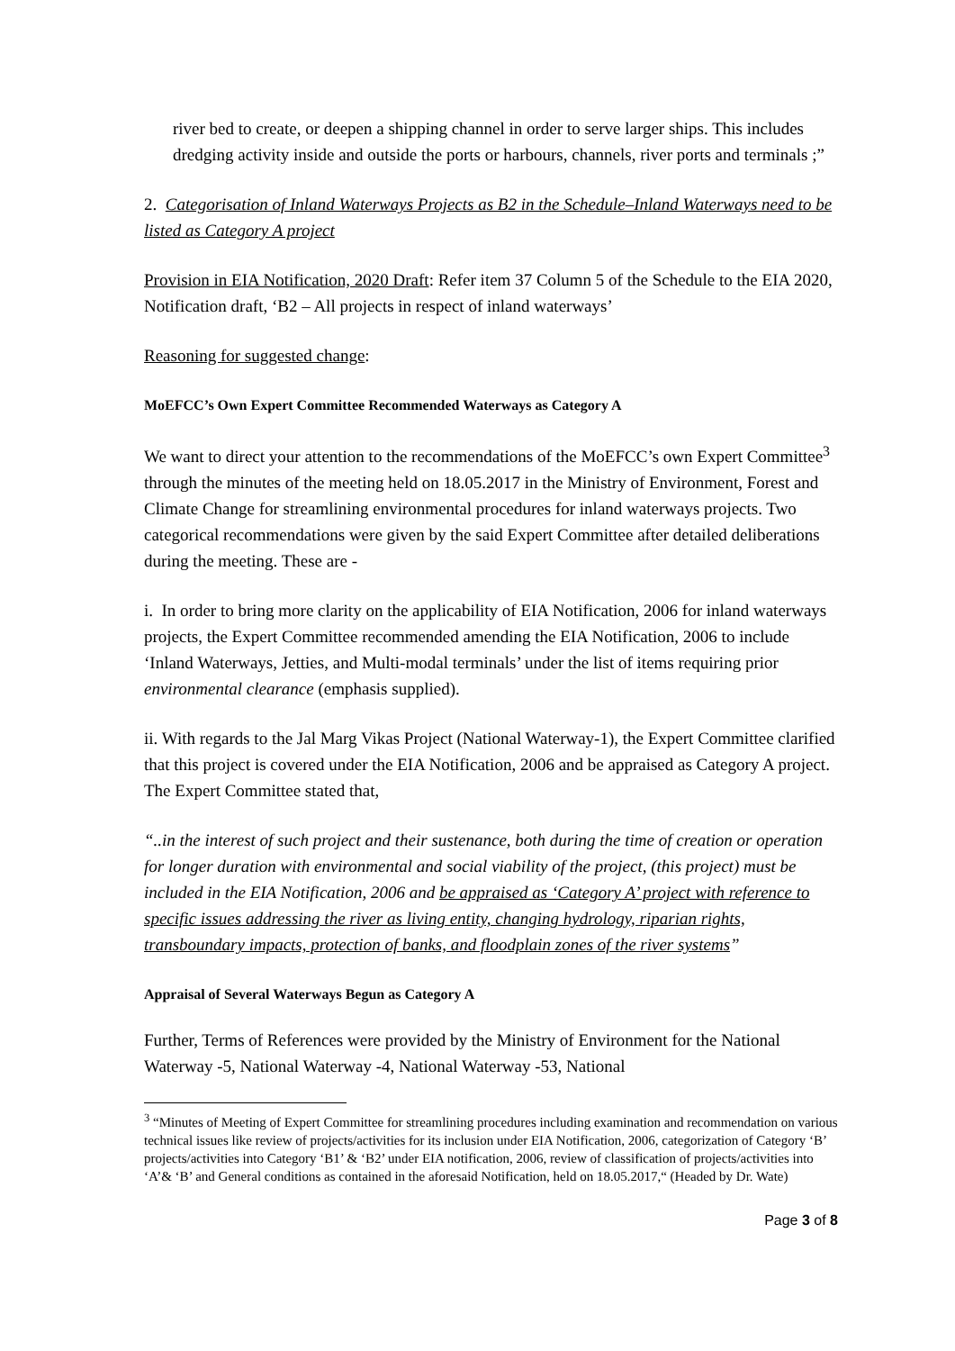river bed to create, or deepen a shipping channel in order to serve larger ships. This includes dredging activity inside and outside the ports or harbours, channels, river ports and terminals ;”
2. Categorisation of Inland Waterways Projects as B2 in the Schedule–Inland Waterways need to be listed as Category A project
Provision in EIA Notification, 2020 Draft: Refer item 37 Column 5 of the Schedule to the EIA 2020, Notification draft, ‘B2 – All projects in respect of inland waterways’
Reasoning for suggested change:
MoEFCC’s Own Expert Committee Recommended Waterways as Category A
We want to direct your attention to the recommendations of the MoEFCC’s own Expert Committee<sup>3</sup> through the minutes of the meeting held on 18.05.2017 in the Ministry of Environment, Forest and Climate Change for streamlining environmental procedures for inland waterways projects. Two categorical recommendations were given by the said Expert Committee after detailed deliberations during the meeting. These are -
i. In order to bring more clarity on the applicability of EIA Notification, 2006 for inland waterways projects, the Expert Committee recommended amending the EIA Notification, 2006 to include ‘Inland Waterways, Jetties, and Multi-modal terminals’ under the list of items requiring prior environmental clearance (emphasis supplied).
ii. With regards to the Jal Marg Vikas Project (National Waterway-1), the Expert Committee clarified that this project is covered under the EIA Notification, 2006 and be appraised as Category A project. The Expert Committee stated that,
“..in the interest of such project and their sustenance, both during the time of creation or operation for longer duration with environmental and social viability of the project, (this project) must be included in the EIA Notification, 2006 and be appraised as ‘Category A’ project with reference to specific issues addressing the river as living entity, changing hydrology, riparian rights, transboundary impacts, protection of banks, and floodplain zones of the river systems”
Appraisal of Several Waterways Begun as Category A
Further, Terms of References were provided by the Ministry of Environment for the National Waterway -5, National Waterway -4, National Waterway -53, National
<sup>3</sup> “Minutes of Meeting of Expert Committee for streamlining procedures including examination and recommendation on various technical issues like review of projects/activities for its inclusion under EIA Notification, 2006, categorization of Category ‘B’ projects/activities into Category ‘B1’ & ‘B2’ under EIA notification, 2006, review of classification of projects/activities into ‘A’& ‘B’ and General conditions as contained in the aforesaid Notification, held on 18.05.2017,“ (Headed by Dr. Wate)
Page 3 of 8